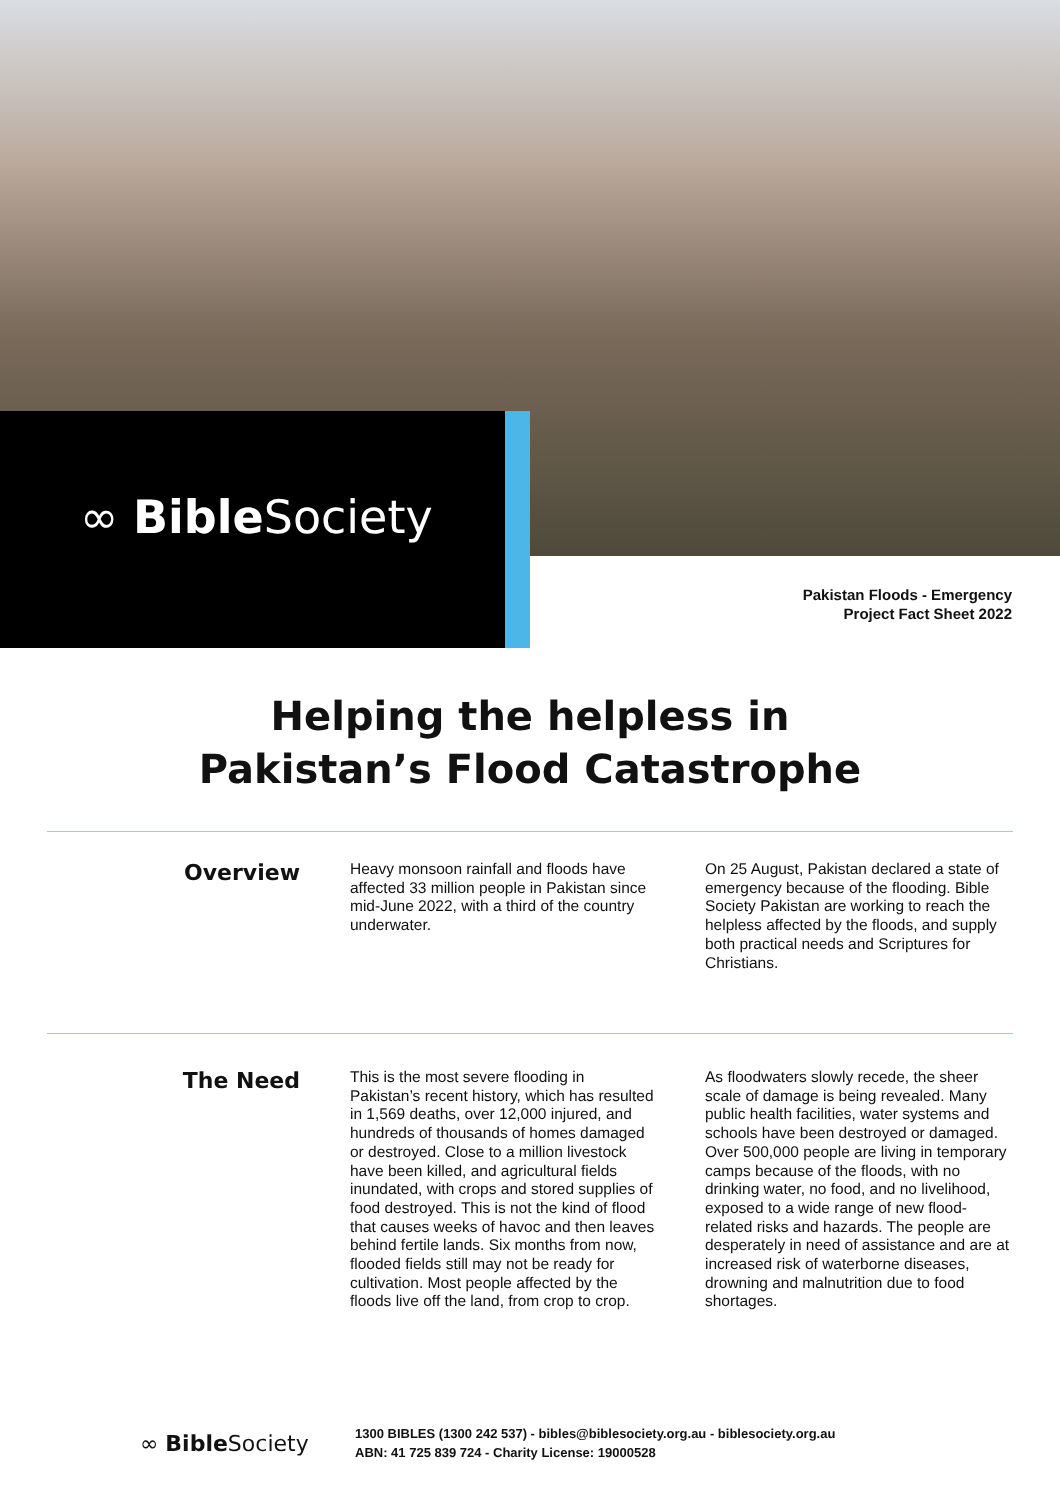∞ Bible Society
Pakistan Floods - Emergency
Project Fact Sheet 2022
Helping the helpless in
Pakistan’s Flood Catastrophe
Overview
Heavy monsoon rainfall and floods have affected 33 million people in Pakistan since mid-June 2022, with a third of the country underwater.
On 25 August, Pakistan declared a state of emergency because of the flooding. Bible Society Pakistan are working to reach the helpless affected by the floods, and supply both practical needs and Scriptures for Christians.
The Need
This is the most severe flooding in Pakistan’s recent history, which has resulted in 1,569 deaths, over 12,000 injured, and hundreds of thousands of homes damaged or destroyed. Close to a million livestock have been killed, and agricultural fields inundated, with crops and stored supplies of food destroyed. This is not the kind of flood that causes weeks of havoc and then leaves behind fertile lands. Six months from now, flooded fields still may not be ready for cultivation. Most people affected by the floods live off the land, from crop to crop.
As floodwaters slowly recede, the sheer scale of damage is being revealed. Many public health facilities, water systems and schools have been destroyed or damaged. Over 500,000 people are living in temporary camps because of the floods, with no drinking water, no food, and no livelihood, exposed to a wide range of new flood-related risks and hazards. The people are desperately in need of assistance and are at increased risk of waterborne diseases, drowning and malnutrition due to food shortages.
∞ Bible Society
1300 BIBLES (1300 242 537) - bibles@biblesociety.org.au - biblesociety.org.au
ABN: 41 725 839 724 - Charity License: 19000528